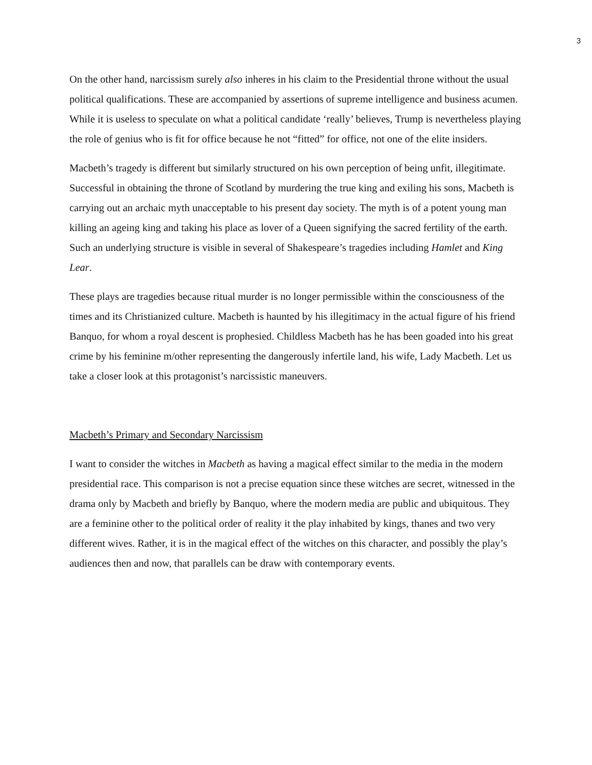3
On the other hand, narcissism surely also inheres in his claim to the Presidential throne without the usual political qualifications. These are accompanied by assertions of supreme intelligence and business acumen. While it is useless to speculate on what a political candidate ‘really’ believes, Trump is nevertheless playing the role of genius who is fit for office because he not “fitted” for office, not one of the elite insiders.
Macbeth’s tragedy is different but similarly structured on his own perception of being unfit, illegitimate. Successful in obtaining the throne of Scotland by murdering the true king and exiling his sons, Macbeth is carrying out an archaic myth unacceptable to his present day society. The myth is of a potent young man killing an ageing king and taking his place as lover of a Queen signifying the sacred fertility of the earth. Such an underlying structure is visible in several of Shakespeare’s tragedies including Hamlet and King Lear.
These plays are tragedies because ritual murder is no longer permissible within the consciousness of the times and its Christianized culture. Macbeth is haunted by his illegitimacy in the actual figure of his friend Banquo, for whom a royal descent is prophesied. Childless Macbeth has he has been goaded into his great crime by his feminine m/other representing the dangerously infertile land, his wife, Lady Macbeth. Let us take a closer look at this protagonist’s narcissistic maneuvers.
Macbeth’s Primary and Secondary Narcissism
I want to consider the witches in Macbeth as having a magical effect similar to the media in the modern presidential race. This comparison is not a precise equation since these witches are secret, witnessed in the drama only by Macbeth and briefly by Banquo, where the modern media are public and ubiquitous. They are a feminine other to the political order of reality it the play inhabited by kings, thanes and two very different wives. Rather, it is in the magical effect of the witches on this character, and possibly the play’s audiences then and now, that parallels can be draw with contemporary events.